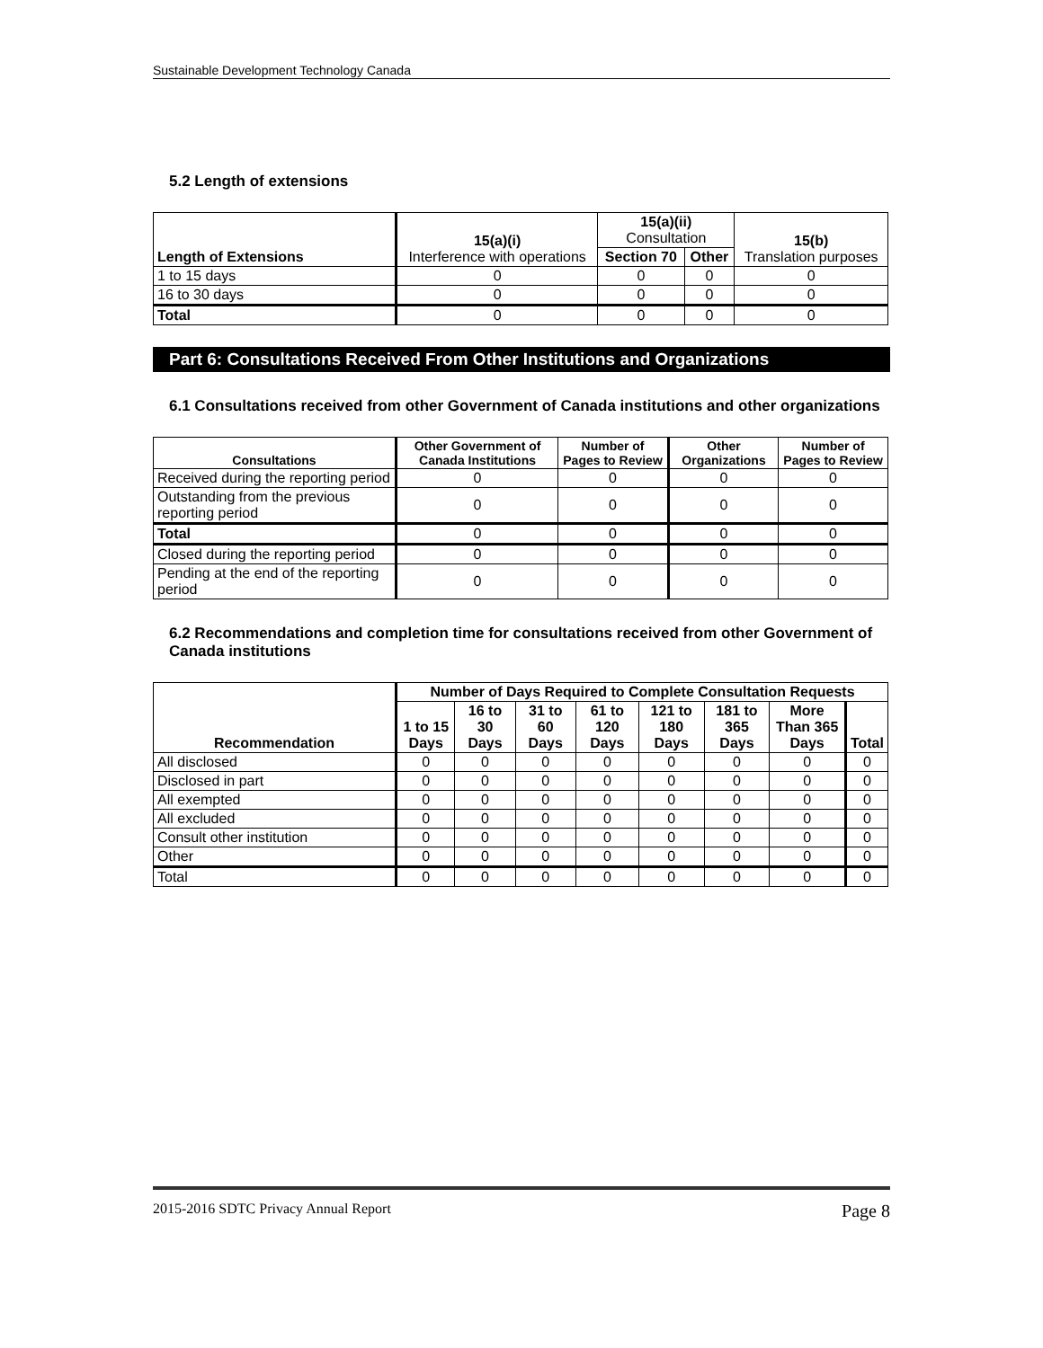Sustainable Development Technology Canada
5.2 Length of extensions
| Length of Extensions | 15(a)(i) Interference with operations | 15(a)(ii) Consultation | | 15(b) Translation purposes |
| --- | --- | --- | --- | --- |
| | | Section 70 | Other | |
| 1 to 15 days | 0 | 0 | 0 | 0 |
| 16 to 30 days | 0 | 0 | 0 | 0 |
| Total | 0 | 0 | 0 | 0 |
Part 6: Consultations Received From Other Institutions and Organizations
6.1 Consultations received from other Government of Canada institutions and other organizations
| Consultations | Other Government of Canada Institutions | Number of Pages to Review | Other Organizations | Number of Pages to Review |
| --- | --- | --- | --- | --- |
| Received during the reporting period | 0 | 0 | 0 | 0 |
| Outstanding from the previous reporting period | 0 | 0 | 0 | 0 |
| Total | 0 | 0 | 0 | 0 |
| Closed during the reporting period | 0 | 0 | 0 | 0 |
| Pending at the end of the reporting period | 0 | 0 | 0 | 0 |
6.2 Recommendations and completion time for consultations received from other Government of Canada institutions
| Recommendation | Number of Days Required to Complete Consultation Requests | | | | | | | |
| --- | --- | --- | --- | --- | --- | --- | --- | --- |
| | 1 to 15 Days | 16 to 30 Days | 31 to 60 Days | 61 to 120 Days | 121 to 180 Days | 181 to 365 Days | More Than 365 Days | Total |
| All disclosed | 0 | 0 | 0 | 0 | 0 | 0 | 0 | 0 |
| Disclosed in part | 0 | 0 | 0 | 0 | 0 | 0 | 0 | 0 |
| All exempted | 0 | 0 | 0 | 0 | 0 | 0 | 0 | 0 |
| All excluded | 0 | 0 | 0 | 0 | 0 | 0 | 0 | 0 |
| Consult other institution | 0 | 0 | 0 | 0 | 0 | 0 | 0 | 0 |
| Other | 0 | 0 | 0 | 0 | 0 | 0 | 0 | 0 |
| Total | 0 | 0 | 0 | 0 | 0 | 0 | 0 | 0 |
2015-2016 SDTC Privacy Annual Report Page 8